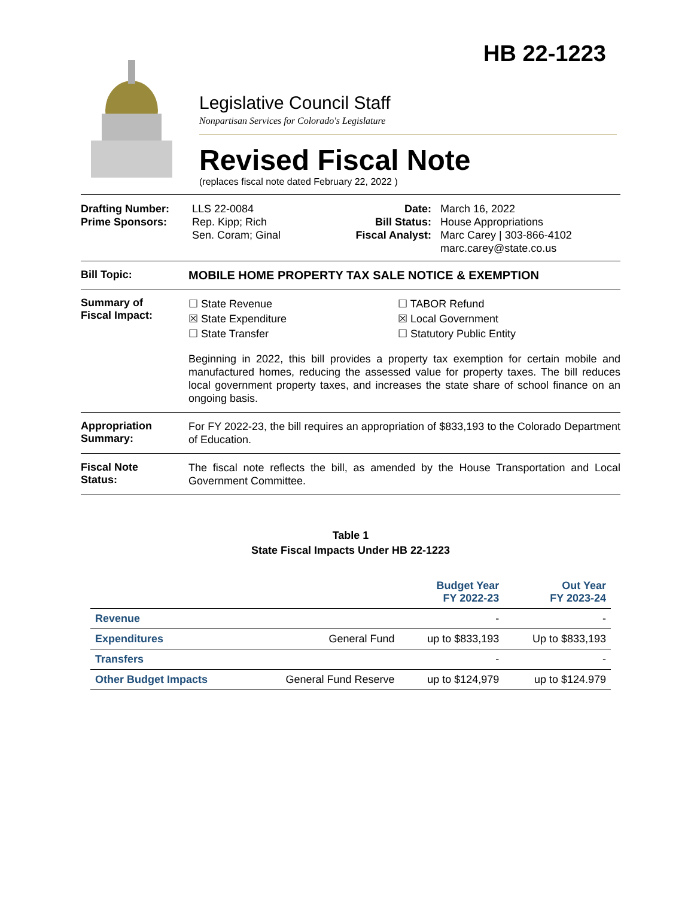HB 22-1223
Legislative Council Staff
Nonpartisan Services for Colorado's Legislature
Revised Fiscal Note
(replaces fiscal note dated February 22, 2022 )
Drafting Number:
Prime Sponsors:
LLS 22-0084
Rep. Kipp; Rich
Sen. Coram; Ginal
Date:
Bill Status:
Fiscal Analyst:
March 16, 2022
House Appropriations
Marc Carey | 303-866-4102
marc.carey@state.co.us
Bill Topic:
MOBILE HOME PROPERTY TAX SALE NOTICE & EXEMPTION
Summary of
Fiscal Impact:
☐ State Revenue
☒ State Expenditure
☐ State Transfer
☐ TABOR Refund
☒ Local Government
☐ Statutory Public Entity
Beginning in 2022, this bill provides a property tax exemption for certain mobile and manufactured homes, reducing the assessed value for property taxes. The bill reduces local government property taxes, and increases the state share of school finance on an ongoing basis.
Appropriation
Summary:
For FY 2022-23, the bill requires an appropriation of $833,193 to the Colorado Department of Education.
Fiscal Note
Status:
The fiscal note reflects the bill, as amended by the House Transportation and Local Government Committee.
Table 1
State Fiscal Impacts Under HB 22-1223
| | | Budget Year FY 2022-23 | Out Year FY 2023-24 |
| --- | --- | --- | --- |
| Revenue | | - | - |
| Expenditures | General Fund | up to $833,193 | Up to $833,193 |
| Transfers | | - | - |
| Other Budget Impacts | General Fund Reserve | up to $124,979 | up to $124.979 |